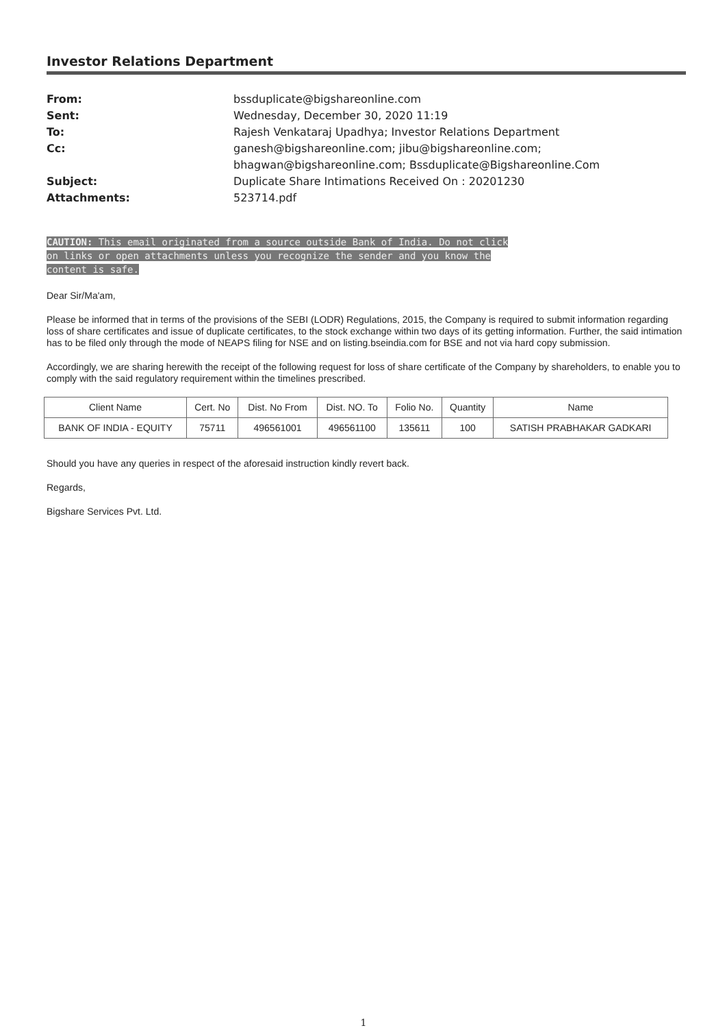Investor Relations Department
From: bssduplicate@bigshareonline.com
Sent: Wednesday, December 30, 2020 11:19
To: Rajesh Venkataraj Upadhya; Investor Relations Department
Cc: ganesh@bigshareonline.com; jibu@bigshareonline.com;
bhagwan@bigshareonline.com; Bssduplicate@Bigshareonline.Com
Subject: Duplicate Share Intimations Received On : 20201230
Attachments: 523714.pdf
CAUTION: This email originated from a source outside Bank of India. Do not click
on links or open attachments unless you recognize the sender and you know the
content is safe.
Dear Sir/Ma'am,
Please be informed that in terms of the provisions of the SEBI (LODR) Regulations, 2015, the Company is required to submit information regarding loss of share certificates and issue of duplicate certificates, to the stock exchange within two days of its getting information. Further, the said intimation has to be filed only through the mode of NEAPS filing for NSE and on listing.bseindia.com for BSE and not via hard copy submission.
Accordingly, we are sharing herewith the receipt of the following request for loss of share certificate of the Company by shareholders, to enable you to comply with the said regulatory requirement within the timelines prescribed.
| Client Name | Cert. No | Dist. No From | Dist. NO. To | Folio No. | Quantity | Name |
| --- | --- | --- | --- | --- | --- | --- |
| BANK OF INDIA - EQUITY | 75711 | 496561001 | 496561100 | 135611 | 100 | SATISH PRABHAKAR GADKARI |
Should you have any queries in respect of the aforesaid instruction kindly revert back.
Regards,
Bigshare Services Pvt. Ltd.
1